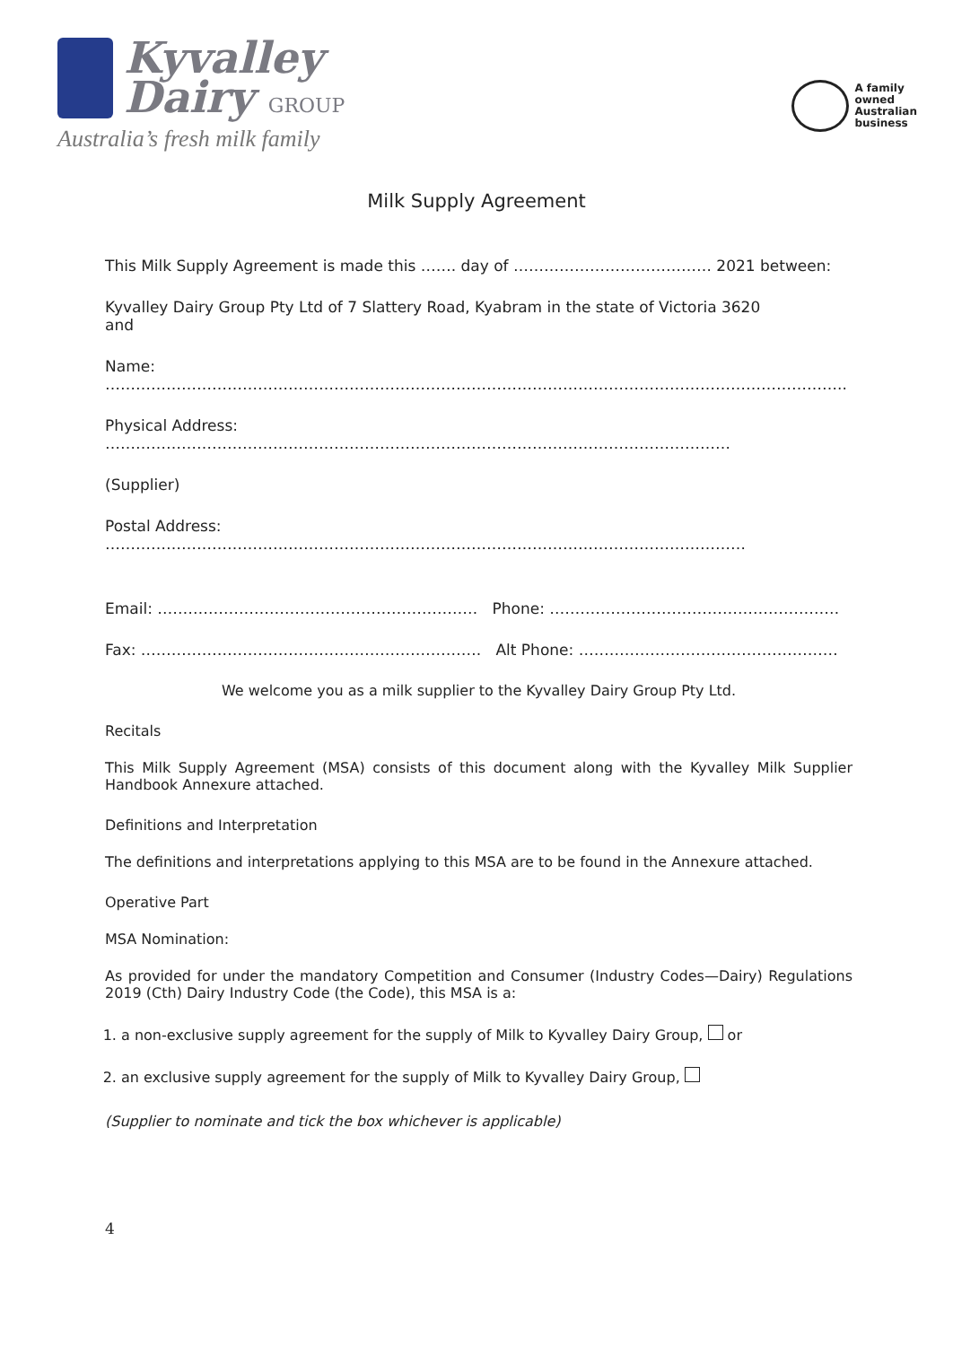Kyvalley
Dairy GROUP
Australia’s fresh milk family
A family
owned
Australian
business
Milk Supply Agreement
This Milk Supply Agreement is made this ……. day of ………………………………… 2021 between:
Kyvalley Dairy Group Pty Ltd of 7 Slattery Road, Kyabram in the state of Victoria 3620
and
Name: ………………………………………………………………………………………………………………………………..
Physical Address: ……………………………………………………………………………………………………………
(Supplier)
Postal Address: ………………………………………………………………………………………………………………
Email: ……………………………………………………… Phone: …………………………………………………
Fax: …………………………………………………………. Alt Phone: ……………………………………………
We welcome you as a milk supplier to the Kyvalley Dairy Group Pty Ltd.
Recitals
This Milk Supply Agreement (MSA) consists of this document along with the Kyvalley Milk Supplier Handbook Annexure attached.
Definitions and Interpretation
The definitions and interpretations applying to this MSA are to be found in the Annexure attached.
Operative Part
MSA Nomination:
As provided for under the mandatory Competition and Consumer (Industry Codes—Dairy) Regulations 2019 (Cth) Dairy Industry Code (the Code), this MSA is a:
1. a non-exclusive supply agreement for the supply of Milk to Kyvalley Dairy Group, or
2. an exclusive supply agreement for the supply of Milk to Kyvalley Dairy Group,
(Supplier to nominate and tick the box whichever is applicable)
4